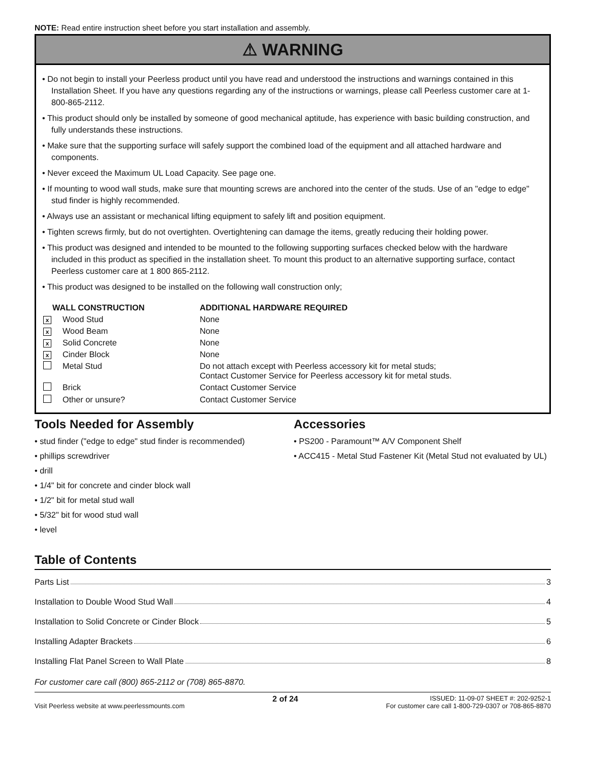NOTE: Read entire instruction sheet before you start installation and assembly.
⚠ WARNING
• Do not begin to install your Peerless product until you have read and understood the instructions and warnings contained in this Installation Sheet. If you have any questions regarding any of the instructions or warnings, please call Peerless customer care at 1-800-865-2112.
• This product should only be installed by someone of good mechanical aptitude, has experience with basic building construction, and fully understands these instructions.
• Make sure that the supporting surface will safely support the combined load of the equipment and all attached hardware and components.
• Never exceed the Maximum UL Load Capacity. See page one.
• If mounting to wood wall studs, make sure that mounting screws are anchored into the center of the studs. Use of an "edge to edge" stud finder is highly recommended.
• Always use an assistant or mechanical lifting equipment to safely lift and position equipment.
• Tighten screws firmly, but do not overtighten. Overtightening can damage the items, greatly reducing their holding power.
• This product was designed and intended to be mounted to the following supporting surfaces checked below with the hardware included in this product as specified in the installation sheet. To mount this product to an alternative supporting surface, contact Peerless customer care at 1 800 865-2112.
• This product was designed to be installed on the following wall construction only;
| WALL CONSTRUCTION | | ADDITIONAL HARDWARE REQUIRED |
| --- | --- | --- |
| x | Wood Stud | None |
| x | Wood Beam | None |
| x | Solid Concrete | None |
| x | Cinder Block | None |
| | Metal Stud | Do not attach except with Peerless accessory kit for metal studs; Contact Customer Service for Peerless accessory kit for metal studs. |
| | Brick | Contact Customer Service |
| | Other or unsure? | Contact Customer Service |
Tools Needed for Assembly
• stud finder ("edge to edge" stud finder is recommended)
• phillips screwdriver
• drill
• 1/4" bit for concrete and cinder block wall
• 1/2" bit for metal stud wall
• 5/32" bit for wood stud wall
• level
Accessories
• PS200 - Paramount™ A/V Component Shelf
• ACC415 - Metal Stud Fastener Kit (Metal Stud not evaluated by UL)
Table of Contents
Parts List 3
Installation to Double Wood Stud Wall 4
Installation to Solid Concrete or Cinder Block 5
Installing Adapter Brackets 6
Installing Flat Panel Screen to Wall Plate 8
For customer care call (800) 865-2112 or (708) 865-8870.
Visit Peerless website at www.peerlessmounts.com
2 of 24
ISSUED: 11-09-07 SHEET #: 202-9252-1
For customer care call 1-800-729-0307 or 708-865-8870